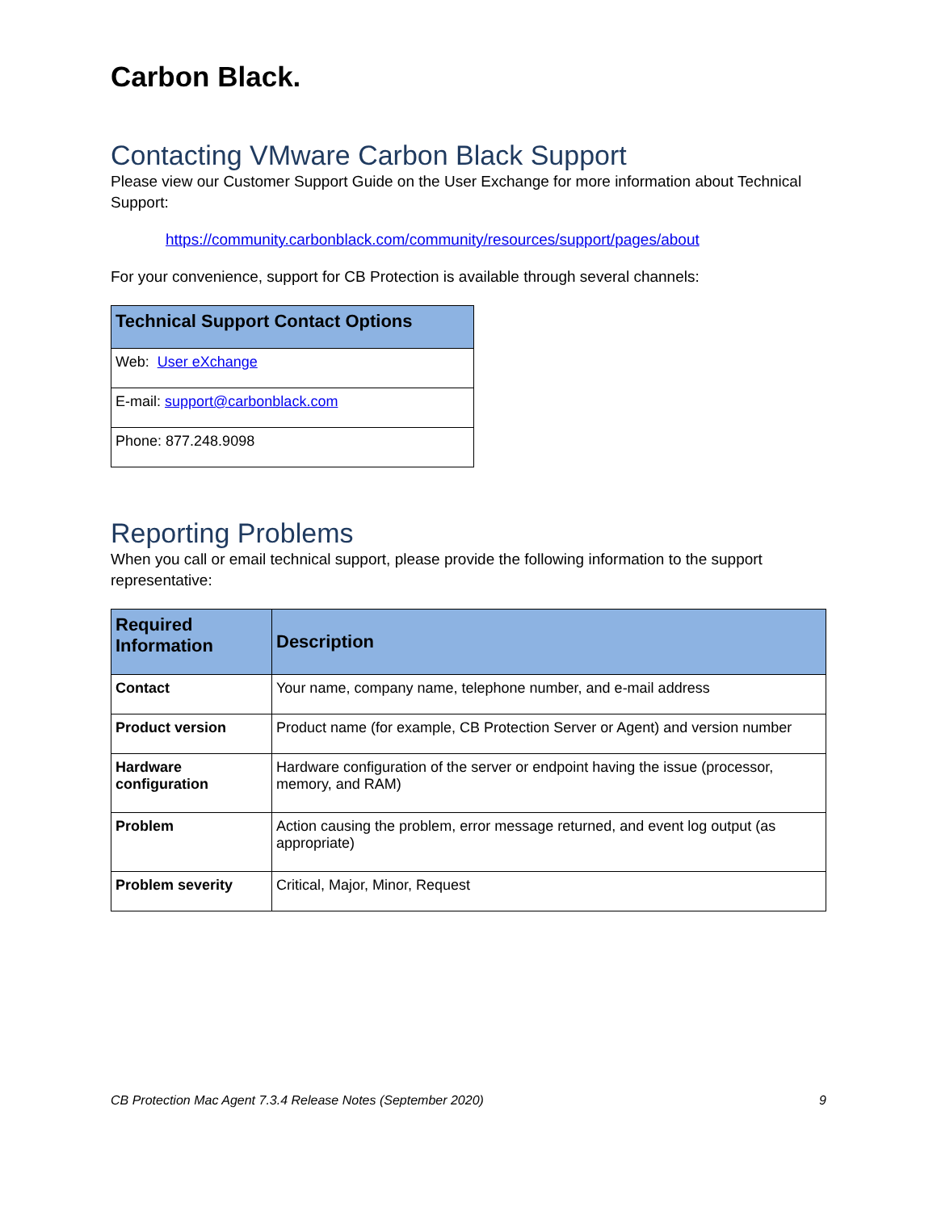Carbon Black.
Contacting VMware Carbon Black Support
Please view our Customer Support Guide on the User Exchange for more information about Technical Support:
https://community.carbonblack.com/community/resources/support/pages/about
For your convenience, support for CB Protection is available through several channels:
| Technical Support Contact Options |
| --- |
| Web: User eXchange |
| E-mail: support@carbonblack.com |
| Phone: 877.248.9098 |
Reporting Problems
When you call or email technical support, please provide the following information to the support representative:
| Required Information | Description |
| --- | --- |
| Contact | Your name, company name, telephone number, and e-mail address |
| Product version | Product name (for example, CB Protection Server or Agent) and version number |
| Hardware configuration | Hardware configuration of the server or endpoint having the issue (processor, memory, and RAM) |
| Problem | Action causing the problem, error message returned, and event log output (as appropriate) |
| Problem severity | Critical, Major, Minor, Request |
CB Protection Mac Agent 7.3.4 Release Notes (September 2020) 9